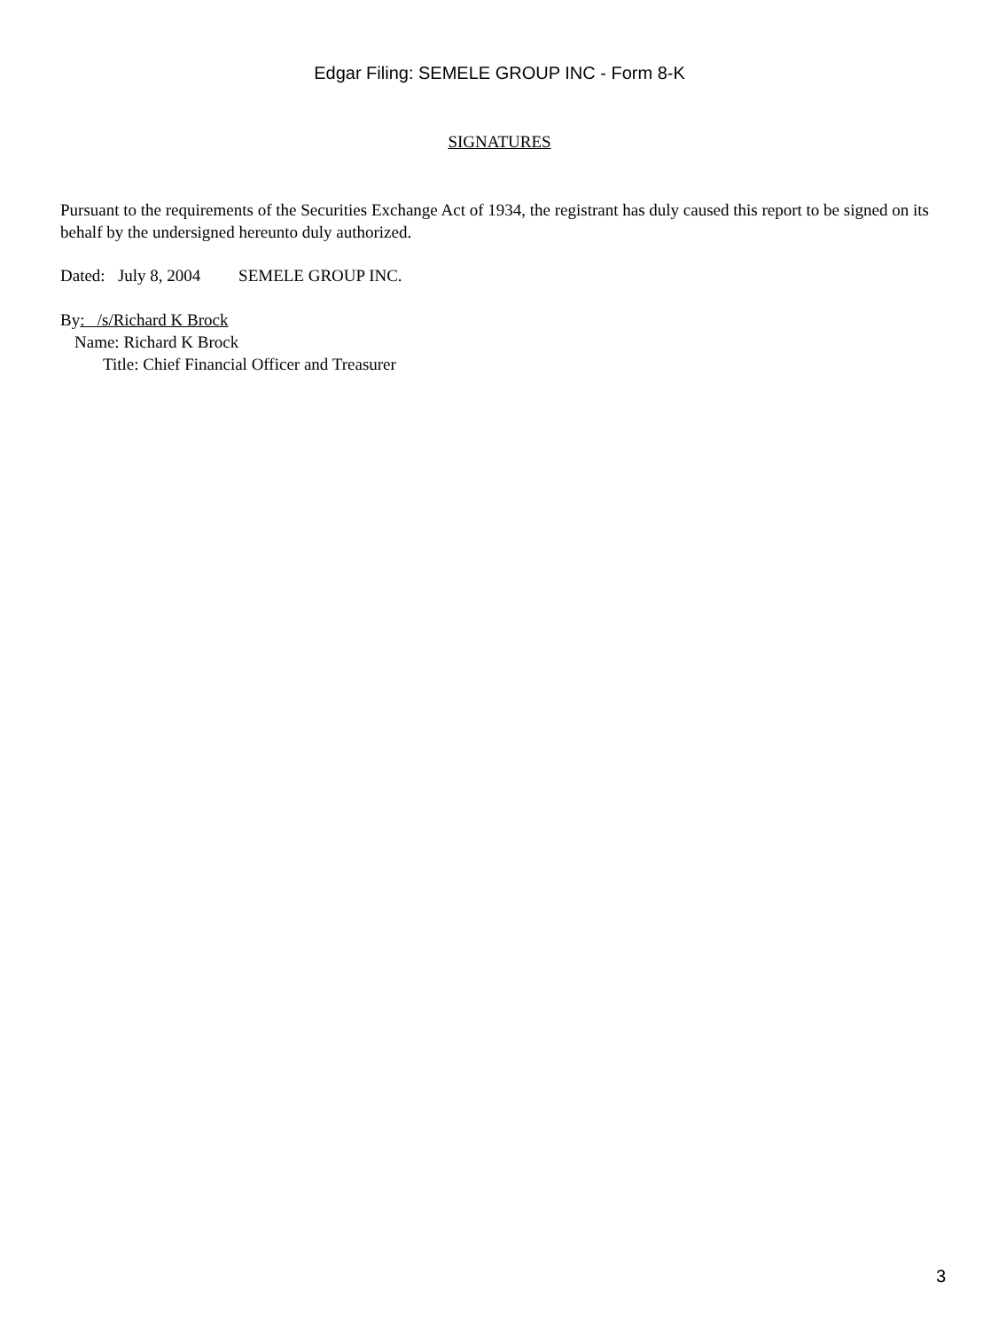Edgar Filing: SEMELE GROUP INC - Form 8-K
SIGNATURES
Pursuant to the requirements of the Securities Exchange Act of 1934, the registrant has duly caused this report to be signed on its behalf by the undersigned hereunto duly authorized.
Dated: July 8, 2004 SEMELE GROUP INC.
By: /s/Richard K Brock
Name: Richard K Brock
Title: Chief Financial Officer and Treasurer
3